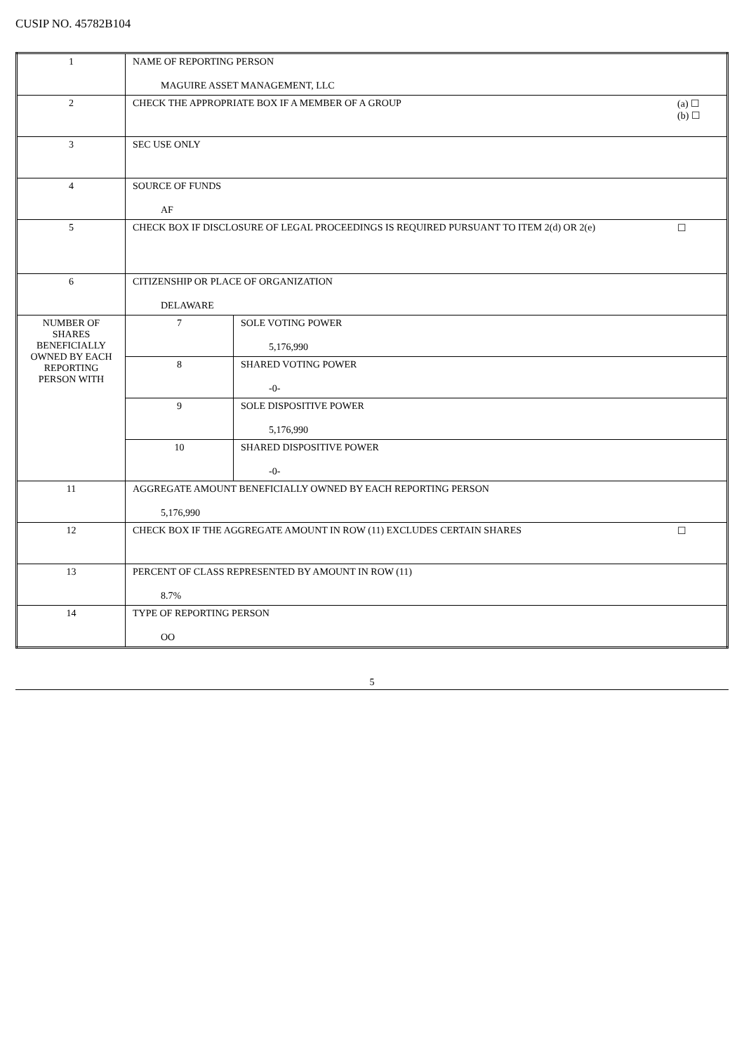CUSIP NO. 45782B104
| 1 | NAME OF REPORTING PERSON MAGUIRE ASSET MANAGEMENT, LLC | |
| 2 | (a) ☐ (b) ☐ CHECK THE APPROPRIATE BOX IF A MEMBER OF A GROUP | |
| 3 | SEC USE ONLY | |
| 4 | SOURCE OF FUNDS AF | |
| 5 | ☐ CHECK BOX IF DISCLOSURE OF LEGAL PROCEEDINGS IS REQUIRED PURSUANT TO ITEM 2(d) OR 2(e) | |
| 6 | CITIZENSHIP OR PLACE OF ORGANIZATION DELAWARE | |
| NUMBER OF SHARES BENEFICIALLY OWNED BY EACH REPORTING PERSON WITH | 7 | SOLE VOTING POWER 5,176,990 |
| | 8 | SHARED VOTING POWER -0- |
| | 9 | SOLE DISPOSITIVE POWER 5,176,990 |
| | 10 | SHARED DISPOSITIVE POWER -0- |
| 11 | AGGREGATE AMOUNT BENEFICIALLY OWNED BY EACH REPORTING PERSON 5,176,990 | |
| 12 | ☐ CHECK BOX IF THE AGGREGATE AMOUNT IN ROW (11) EXCLUDES CERTAIN SHARES | |
| 13 | PERCENT OF CLASS REPRESENTED BY AMOUNT IN ROW (11) 8.7% | |
| 14 | TYPE OF REPORTING PERSON OO | |
5